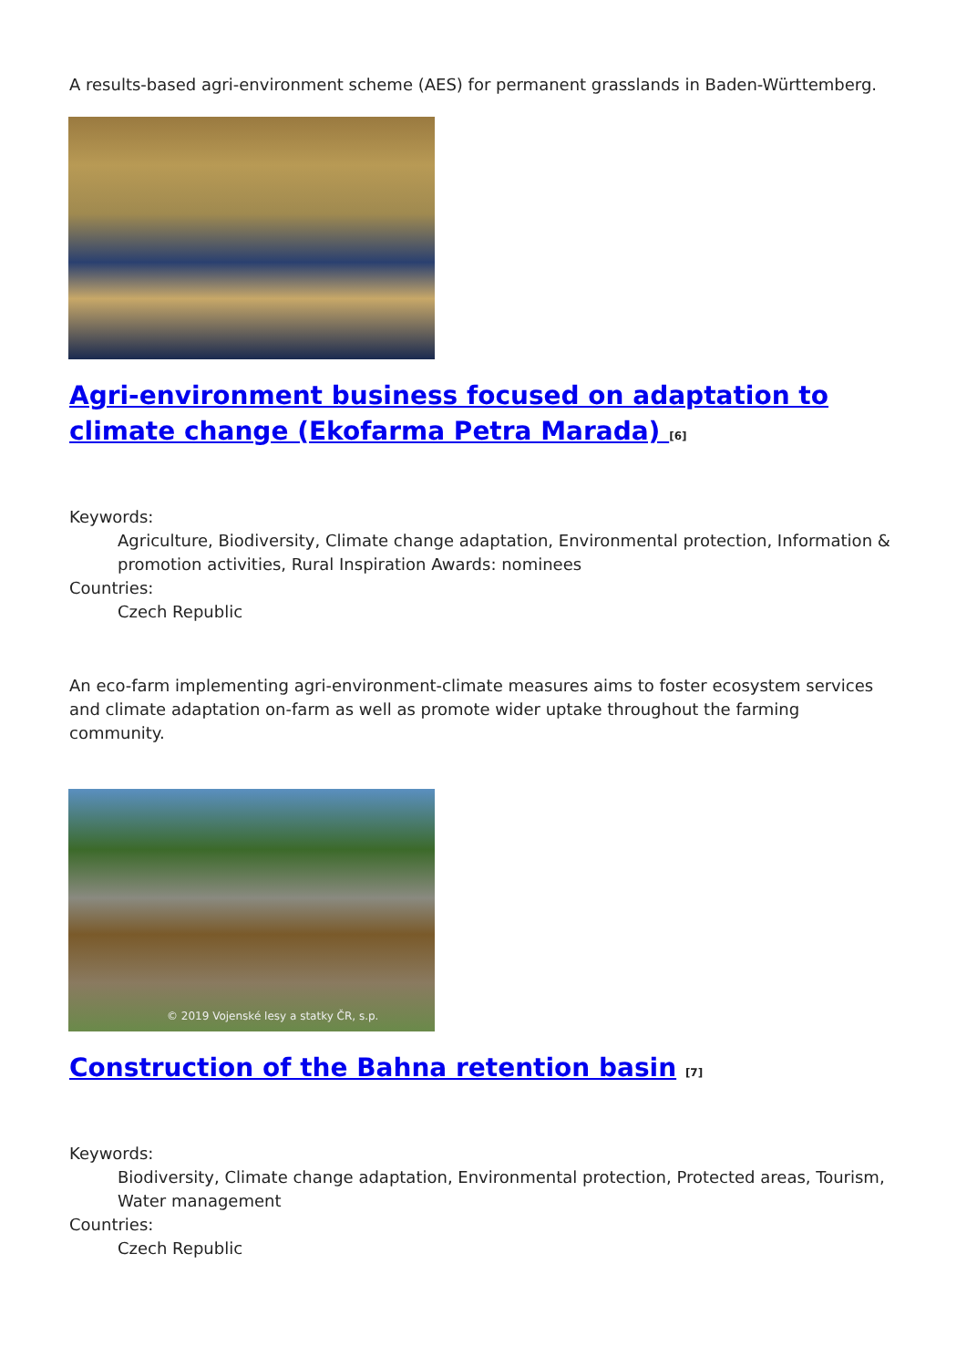A results-based agri-environment scheme (AES) for permanent grasslands in Baden-Württemberg.
Agri-environment business focused on adaptation to climate change (Ekofarma Petra Marada) <sup>[6]</sup>
Keywords:
Agriculture, Biodiversity, Climate change adaptation, Environmental protection, Information & promotion activities, Rural Inspiration Awards: nominees
Countries:
Czech Republic
An eco-farm implementing agri-environment-climate measures aims to foster ecosystem services and climate adaptation on-farm as well as promote wider uptake throughout the farming community.
© 2019 Vojenské lesy a statky ČR, s.p.
Construction of the Bahna retention basin <sup>[7]</sup>
Keywords:
Biodiversity, Climate change adaptation, Environmental protection, Protected areas, Tourism, Water management
Countries:
Czech Republic